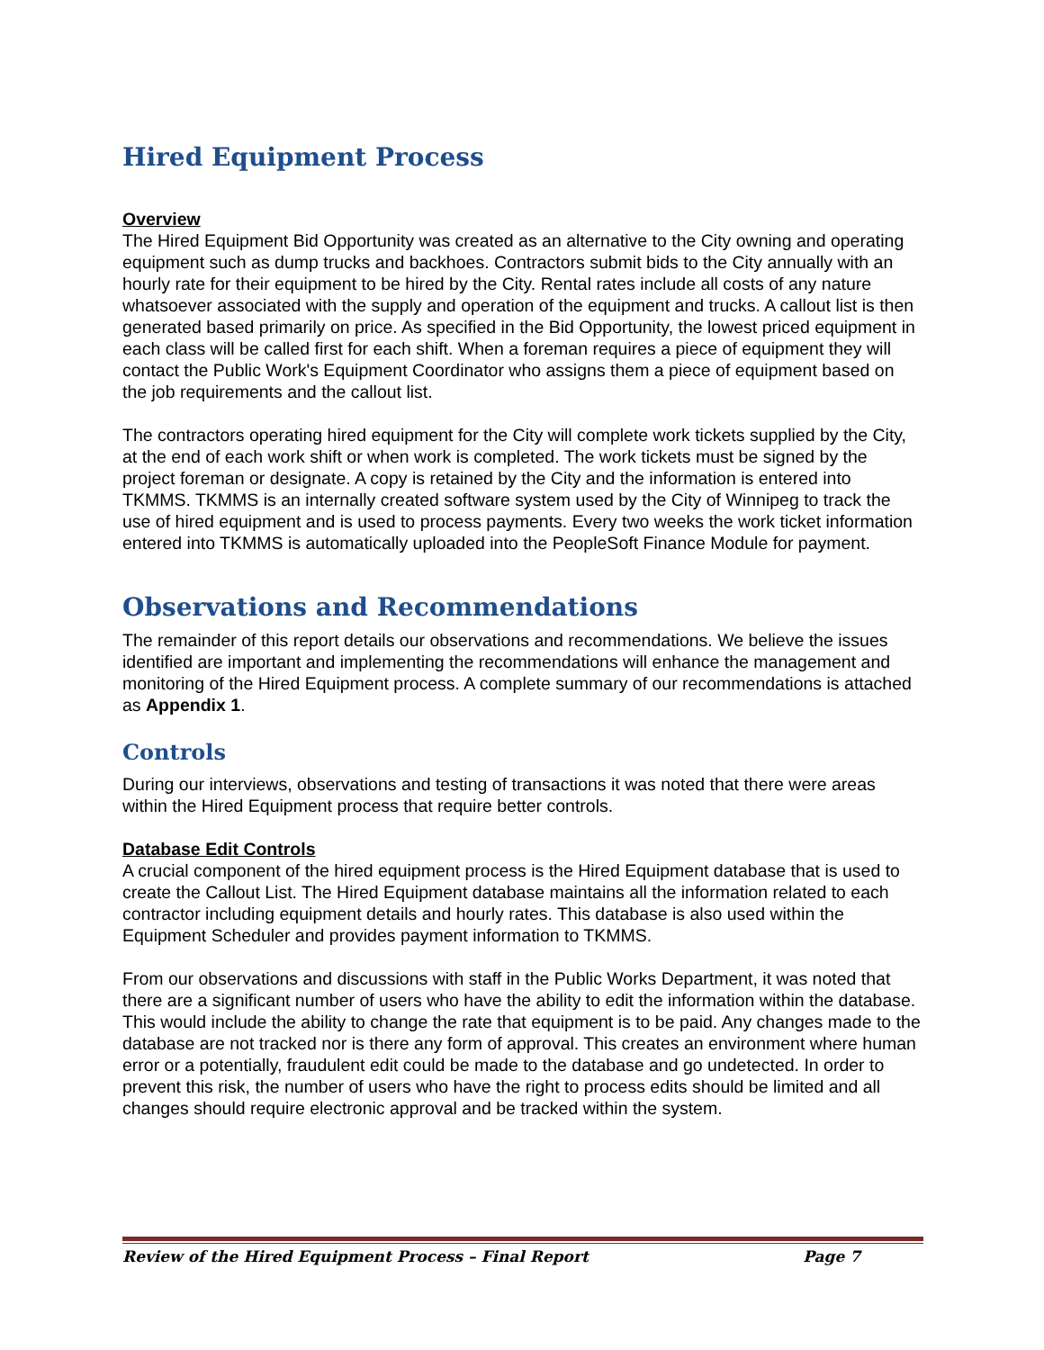Hired Equipment Process
Overview
The Hired Equipment Bid Opportunity was created as an alternative to the City owning and operating equipment such as dump trucks and backhoes. Contractors submit bids to the City annually with an hourly rate for their equipment to be hired by the City. Rental rates include all costs of any nature whatsoever associated with the supply and operation of the equipment and trucks. A callout list is then generated based primarily on price. As specified in the Bid Opportunity, the lowest priced equipment in each class will be called first for each shift. When a foreman requires a piece of equipment they will contact the Public Work's Equipment Coordinator who assigns them a piece of equipment based on the job requirements and the callout list.
The contractors operating hired equipment for the City will complete work tickets supplied by the City, at the end of each work shift or when work is completed. The work tickets must be signed by the project foreman or designate. A copy is retained by the City and the information is entered into TKMMS. TKMMS is an internally created software system used by the City of Winnipeg to track the use of hired equipment and is used to process payments. Every two weeks the work ticket information entered into TKMMS is automatically uploaded into the PeopleSoft Finance Module for payment.
Observations and Recommendations
The remainder of this report details our observations and recommendations. We believe the issues identified are important and implementing the recommendations will enhance the management and monitoring of the Hired Equipment process. A complete summary of our recommendations is attached as Appendix 1.
Controls
During our interviews, observations and testing of transactions it was noted that there were areas within the Hired Equipment process that require better controls.
Database Edit Controls
A crucial component of the hired equipment process is the Hired Equipment database that is used to create the Callout List. The Hired Equipment database maintains all the information related to each contractor including equipment details and hourly rates. This database is also used within the Equipment Scheduler and provides payment information to TKMMS.
From our observations and discussions with staff in the Public Works Department, it was noted that there are a significant number of users who have the ability to edit the information within the database. This would include the ability to change the rate that equipment is to be paid. Any changes made to the database are not tracked nor is there any form of approval. This creates an environment where human error or a potentially, fraudulent edit could be made to the database and go undetected. In order to prevent this risk, the number of users who have the right to process edits should be limited and all changes should require electronic approval and be tracked within the system.
Review of the Hired Equipment Process – Final Report Page 7